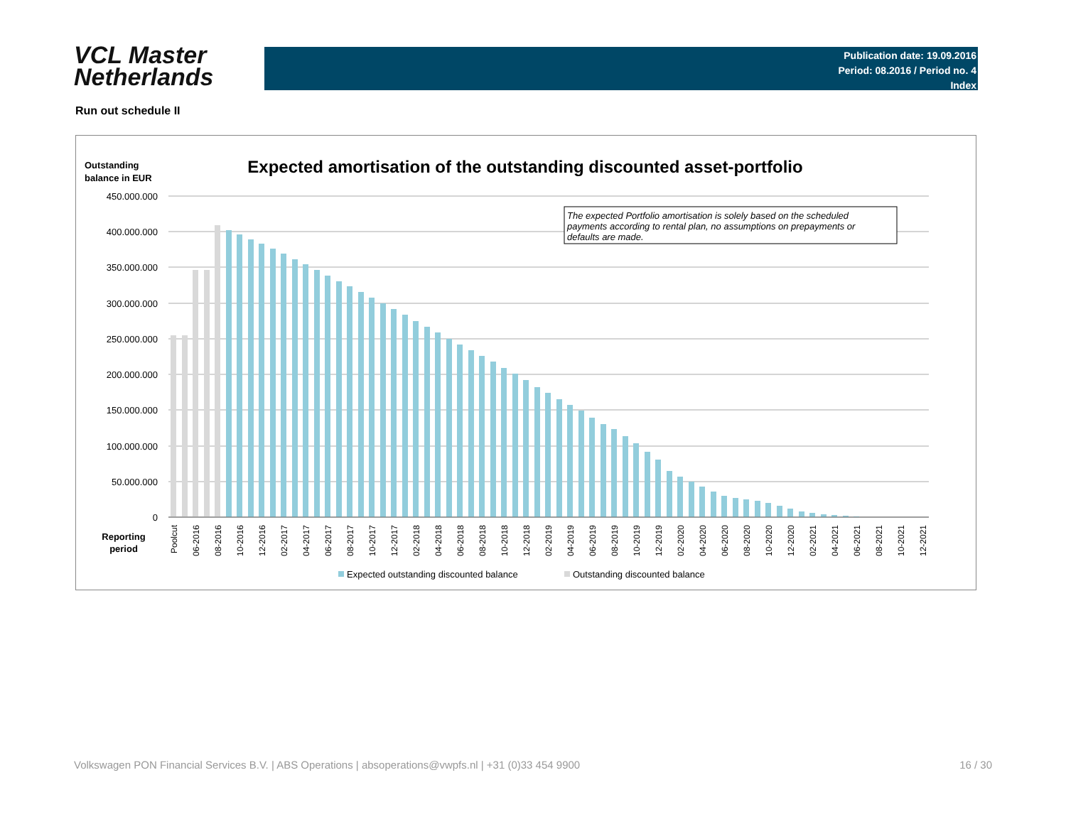VCL Master
Netherlands
Publication date: 19.09.2016
Period: 08.2016 / Period no. 4
Index
Run out schedule II
Outstanding
balance in EUR
Expected amortisation of the outstanding discounted asset-portfolio
450.000.000
400.000.000
350.000.000
300.000.000
250.000.000
200.000.000
150.000.000
100.000.000
50.000.000
0
The expected Portfolio amortisation is solely based on the scheduled
payments according to rental plan, no assumptions on prepayments or
defaults are made.
Poolcut
06-2016
08-2016
10-2016
12-2016
02-2017
04-2017
06-2017
08-2017
10-2017
12-2017
02-2018
04-2018
06-2018
08-2018
10-2018
12-2018
02-2019
04-2019
06-2019
08-2019
10-2019
12-2019
02-2020
04-2020
06-2020
08-2020
10-2020
12-2020
02-2021
04-2021
06-2021
08-2021
10-2021
12-2021
Reporting
period
Expected outstanding discounted balance
Outstanding discounted balance
Volkswagen PON Financial Services B.V. | ABS Operations | absoperations@vwpfs.nl | +31 (0)33 454 9900 16 / 30